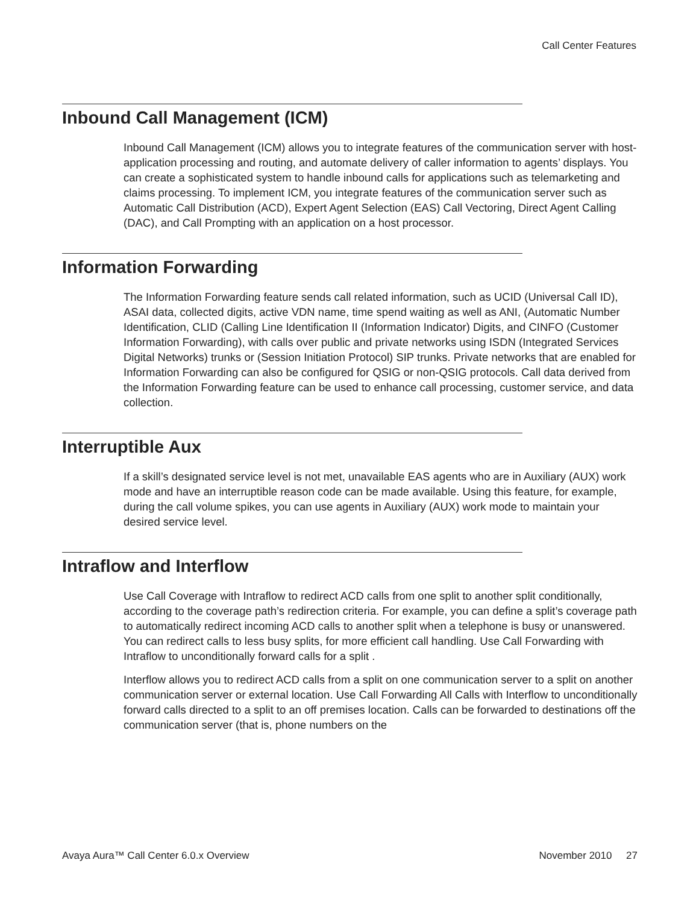Call Center Features
Inbound Call Management (ICM)
Inbound Call Management (ICM) allows you to integrate features of the communication server with host-application processing and routing, and automate delivery of caller information to agents’ displays. You can create a sophisticated system to handle inbound calls for applications such as telemarketing and claims processing. To implement ICM, you integrate features of the communication server such as Automatic Call Distribution (ACD), Expert Agent Selection (EAS) Call Vectoring, Direct Agent Calling (DAC), and Call Prompting with an application on a host processor.
Information Forwarding
The Information Forwarding feature sends call related information, such as UCID (Universal Call ID), ASAI data, collected digits, active VDN name, time spend waiting as well as ANI, (Automatic Number Identification, CLID (Calling Line Identification II (Information Indicator) Digits, and CINFO (Customer Information Forwarding), with calls over public and private networks using ISDN (Integrated Services Digital Networks) trunks or (Session Initiation Protocol) SIP trunks. Private networks that are enabled for Information Forwarding can also be configured for QSIG or non-QSIG protocols. Call data derived from the Information Forwarding feature can be used to enhance call processing, customer service, and data collection.
Interruptible Aux
If a skill’s designated service level is not met, unavailable EAS agents who are in Auxiliary (AUX) work mode and have an interruptible reason code can be made available. Using this feature, for example, during the call volume spikes, you can use agents in Auxiliary (AUX) work mode to maintain your desired service level.
Intraflow and Interflow
Use Call Coverage with Intraflow to redirect ACD calls from one split to another split conditionally, according to the coverage path’s redirection criteria. For example, you can define a split’s coverage path to automatically redirect incoming ACD calls to another split when a telephone is busy or unanswered. You can redirect calls to less busy splits, for more efficient call handling. Use Call Forwarding with Intraflow to unconditionally forward calls for a split .
Interflow allows you to redirect ACD calls from a split on one communication server to a split on another communication server or external location. Use Call Forwarding All Calls with Interflow to unconditionally forward calls directed to a split to an off premises location. Calls can be forwarded to destinations off the communication server (that is, phone numbers on the
Avaya Aura™ Call Center 6.0.x Overview November 2010 27